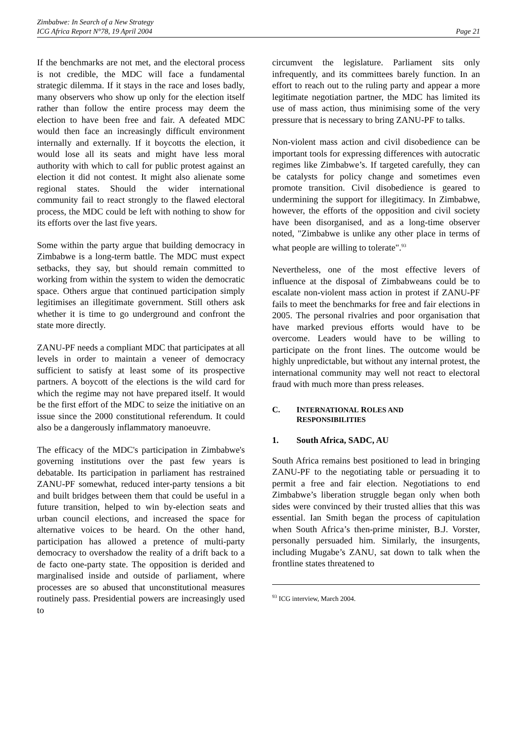Zimbabwe: In Search of a New Strategy
ICG Africa Report N°78, 19 April 2004
Page 21
If the benchmarks are not met, and the electoral process is not credible, the MDC will face a fundamental strategic dilemma. If it stays in the race and loses badly, many observers who show up only for the election itself rather than follow the entire process may deem the election to have been free and fair. A defeated MDC would then face an increasingly difficult environment internally and externally. If it boycotts the election, it would lose all its seats and might have less moral authority with which to call for public protest against an election it did not contest. It might also alienate some regional states. Should the wider international community fail to react strongly to the flawed electoral process, the MDC could be left with nothing to show for its efforts over the last five years.
Some within the party argue that building democracy in Zimbabwe is a long-term battle. The MDC must expect setbacks, they say, but should remain committed to working from within the system to widen the democratic space. Others argue that continued participation simply legitimises an illegitimate government. Still others ask whether it is time to go underground and confront the state more directly.
ZANU-PF needs a compliant MDC that participates at all levels in order to maintain a veneer of democracy sufficient to satisfy at least some of its prospective partners. A boycott of the elections is the wild card for which the regime may not have prepared itself. It would be the first effort of the MDC to seize the initiative on an issue since the 2000 constitutional referendum. It could also be a dangerously inflammatory manoeuvre.
The efficacy of the MDC's participation in Zimbabwe's governing institutions over the past few years is debatable. Its participation in parliament has restrained ZANU-PF somewhat, reduced inter-party tensions a bit and built bridges between them that could be useful in a future transition, helped to win by-election seats and urban council elections, and increased the space for alternative voices to be heard. On the other hand, participation has allowed a pretence of multi-party democracy to overshadow the reality of a drift back to a de facto one-party state. The opposition is derided and marginalised inside and outside of parliament, where processes are so abused that unconstitutional measures routinely pass. Presidential powers are increasingly used to
circumvent the legislature. Parliament sits only infrequently, and its committees barely function. In an effort to reach out to the ruling party and appear a more legitimate negotiation partner, the MDC has limited its use of mass action, thus minimising some of the very pressure that is necessary to bring ZANU-PF to talks.
Non-violent mass action and civil disobedience can be important tools for expressing differences with autocratic regimes like Zimbabwe’s. If targeted carefully, they can be catalysts for policy change and sometimes even promote transition. Civil disobedience is geared to undermining the support for illegitimacy. In Zimbabwe, however, the efforts of the opposition and civil society have been disorganised, and as a long-time observer noted, "Zimbabwe is unlike any other place in terms of what people are willing to tolerate".<sup>93</sup>
Nevertheless, one of the most effective levers of influence at the disposal of Zimbabweans could be to escalate non-violent mass action in protest if ZANU-PF fails to meet the benchmarks for free and fair elections in 2005. The personal rivalries and poor organisation that have marked previous efforts would have to be overcome. Leaders would have to be willing to participate on the front lines. The outcome would be highly unpredictable, but without any internal protest, the international community may well not react to electoral fraud with much more than press releases.
C. INTERNATIONAL ROLES AND
RESPONSIBILITIES
1. South Africa, SADC, AU
South Africa remains best positioned to lead in bringing ZANU-PF to the negotiating table or persuading it to permit a free and fair election. Negotiations to end Zimbabwe’s liberation struggle began only when both sides were convinced by their trusted allies that this was essential. Ian Smith began the process of capitulation when South Africa’s then-prime minister, B.J. Vorster, personally persuaded him. Similarly, the insurgents, including Mugabe’s ZANU, sat down to talk when the frontline states threatened to
<sup>93</sup> ICG interview, March 2004.